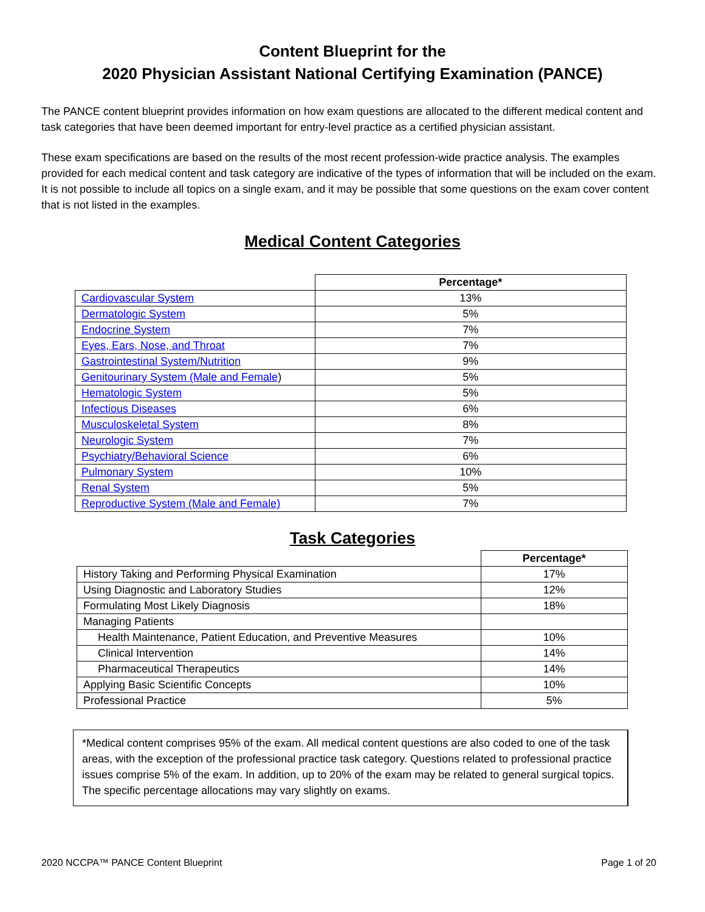Content Blueprint for the
2020 Physician Assistant National Certifying Examination (PANCE)
The PANCE content blueprint provides information on how exam questions are allocated to the different medical content and task categories that have been deemed important for entry-level practice as a certified physician assistant.
These exam specifications are based on the results of the most recent profession-wide practice analysis. The examples provided for each medical content and task category are indicative of the types of information that will be included on the exam. It is not possible to include all topics on a single exam, and it may be possible that some questions on the exam cover content that is not listed in the examples.
Medical Content Categories
| | Percentage* |
| --- | --- |
| Cardiovascular System | 13% |
| Dermatologic System | 5% |
| Endocrine System | 7% |
| Eyes, Ears, Nose, and Throat | 7% |
| Gastrointestinal System/Nutrition | 9% |
| Genitourinary System (Male and Female ) | 5% |
| Hematologic System | 5% |
| Infectious Diseases | 6% |
| Musculoskeletal System | 8% |
| Neurologic System | 7% |
| Psychiatry/Behavioral Science | 6% |
| Pulmonary System | 10% |
| Renal System | 5% |
| Reproductive System (Male and Female) | 7% |
Task Categories
| | Percentage* |
| --- | --- |
| History Taking and Performing Physical Examination | 17% |
| Using Diagnostic and Laboratory Studies | 12% |
| Formulating Most Likely Diagnosis | 18% |
| Managing Patients | |
| Health Maintenance, Patient Education, and Preventive Measures | 10% |
| Clinical Intervention | 14% |
| Pharmaceutical Therapeutics | 14% |
| Applying Basic Scientific Concepts | 10% |
| Professional Practice | 5% |
*Medical content comprises 95% of the exam. All medical content questions are also coded to one of the task areas, with the exception of the professional practice task category. Questions related to professional practice issues comprise 5% of the exam. In addition, up to 20% of the exam may be related to general surgical topics. The specific percentage allocations may vary slightly on exams.
2020 NCCPA™ PANCE Content Blueprint Page 1 of 20